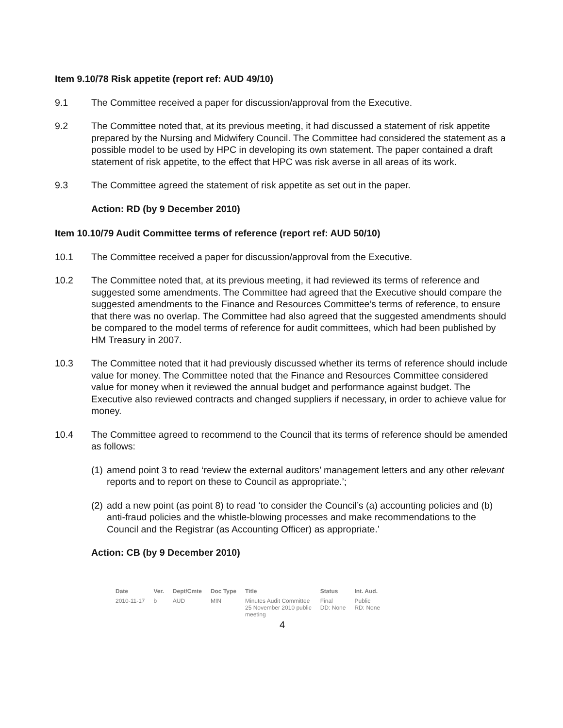Item 9.10/78 Risk appetite (report ref: AUD 49/10)
9.1 The Committee received a paper for discussion/approval from the Executive.
9.2 The Committee noted that, at its previous meeting, it had discussed a statement of risk appetite prepared by the Nursing and Midwifery Council. The Committee had considered the statement as a possible model to be used by HPC in developing its own statement. The paper contained a draft statement of risk appetite, to the effect that HPC was risk averse in all areas of its work.
9.3 The Committee agreed the statement of risk appetite as set out in the paper.
Action: RD (by 9 December 2010)
Item 10.10/79 Audit Committee terms of reference (report ref: AUD 50/10)
10.1 The Committee received a paper for discussion/approval from the Executive.
10.2 The Committee noted that, at its previous meeting, it had reviewed its terms of reference and suggested some amendments. The Committee had agreed that the Executive should compare the suggested amendments to the Finance and Resources Committee’s terms of reference, to ensure that there was no overlap. The Committee had also agreed that the suggested amendments should be compared to the model terms of reference for audit committees, which had been published by HM Treasury in 2007.
10.3 The Committee noted that it had previously discussed whether its terms of reference should include value for money. The Committee noted that the Finance and Resources Committee considered value for money when it reviewed the annual budget and performance against budget. The Executive also reviewed contracts and changed suppliers if necessary, in order to achieve value for money.
10.4 The Committee agreed to recommend to the Council that its terms of reference should be amended as follows:
(1)
amend point 3 to read ‘review the external auditors’ management letters and any other relevant reports and to report on these to Council as appropriate.’;
(2)
add a new point (as point 8) to read ‘to consider the Council’s (a) accounting policies and (b) anti-fraud policies and the whistle-blowing processes and make recommendations to the Council and the Registrar (as Accounting Officer) as appropriate.’
Action: CB (by 9 December 2010)
| Date | Ver. | Dept/Cmte | Doc Type | Title | Status | Int. Aud. |
| --- | --- | --- | --- | --- | --- | --- |
| 2010-11-17 | b | AUD | MIN | Minutes Audit Committee 25 November 2010 public meeting | Final DD: None | Public RD: None |
4